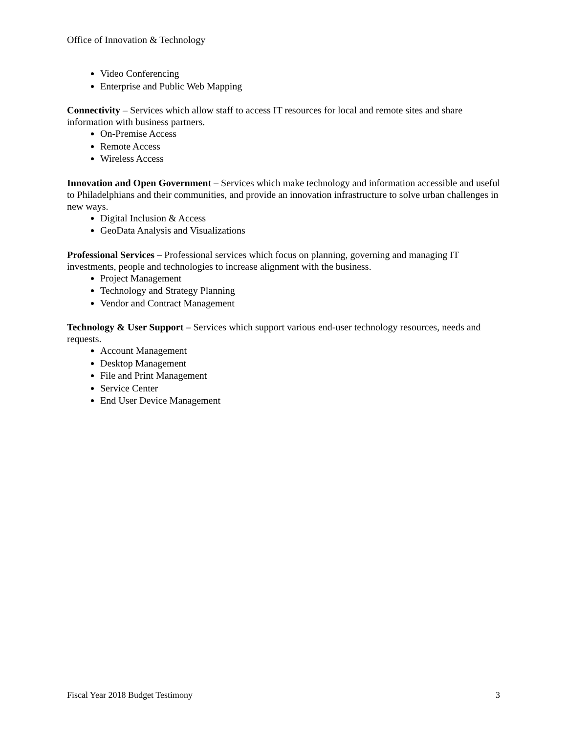Office of Innovation & Technology
Video Conferencing
Enterprise and Public Web Mapping
Connectivity – Services which allow staff to access IT resources for local and remote sites and share information with business partners.
On-Premise Access
Remote Access
Wireless Access
Innovation and Open Government – Services which make technology and information accessible and useful to Philadelphians and their communities, and provide an innovation infrastructure to solve urban challenges in new ways.
Digital Inclusion & Access
GeoData Analysis and Visualizations
Professional Services – Professional services which focus on planning, governing and managing IT investments, people and technologies to increase alignment with the business.
Project Management
Technology and Strategy Planning
Vendor and Contract Management
Technology & User Support – Services which support various end-user technology resources, needs and requests.
Account Management
Desktop Management
File and Print Management
Service Center
End User Device Management
Fiscal Year 2018 Budget Testimony 3